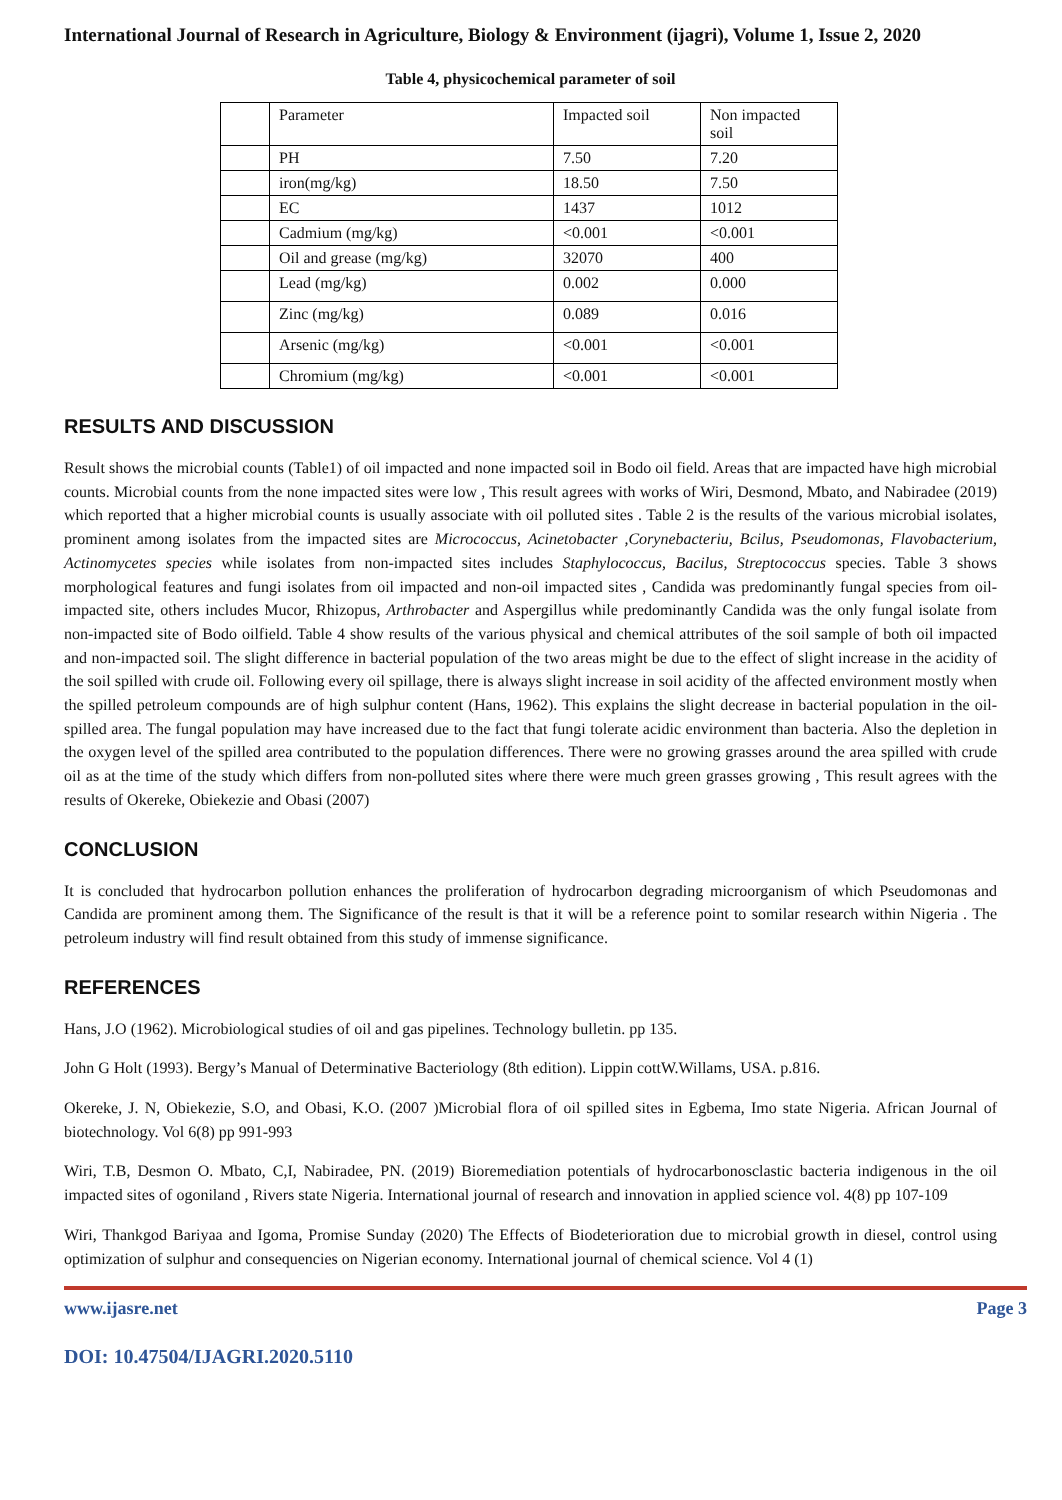International Journal of Research in Agriculture, Biology & Environment (ijagri), Volume 1, Issue 2, 2020
Table 4, physicochemical parameter of soil
| | Parameter | Impacted soil | Non impacted soil |
| | PH | 7.50 | 7.20 |
| | iron(mg/kg) | 18.50 | 7.50 |
| | EC | 1437 | 1012 |
| | Cadmium (mg/kg) | <0.001 | <0.001 |
| | Oil and grease (mg/kg) | 32070 | 400 |
| | Lead (mg/kg) | 0.002 | 0.000 |
| | Zinc (mg/kg) | 0.089 | 0.016 |
| | Arsenic (mg/kg) | <0.001 | <0.001 |
| | Chromium (mg/kg) | <0.001 | <0.001 |
RESULTS AND DISCUSSION
Result shows the microbial counts (Table1) of oil impacted and none impacted soil in Bodo oil field. Areas that are impacted have high microbial counts. Microbial counts from the none impacted sites were low , This result agrees with works of Wiri, Desmond, Mbato, and Nabiradee (2019) which reported that a higher microbial counts is usually associate with oil polluted sites . Table 2 is the results of the various microbial isolates, prominent among isolates from the impacted sites are Micrococcus, Acinetobacter ,Corynebacteriu, Bcilus, Pseudomonas, Flavobacterium, Actinomycetes species while isolates from non-impacted sites includes Staphylococcus, Bacilus, Streptococcus species. Table 3 shows morphological features and fungi isolates from oil impacted and non-oil impacted sites , Candida was predominantly fungal species from oil-impacted site, others includes Mucor, Rhizopus, Arthrobacter and Aspergillus while predominantly Candida was the only fungal isolate from non-impacted site of Bodo oilfield. Table 4 show results of the various physical and chemical attributes of the soil sample of both oil impacted and non-impacted soil. The slight difference in bacterial population of the two areas might be due to the effect of slight increase in the acidity of the soil spilled with crude oil. Following every oil spillage, there is always slight increase in soil acidity of the affected environment mostly when the spilled petroleum compounds are of high sulphur content (Hans, 1962). This explains the slight decrease in bacterial population in the oil-spilled area. The fungal population may have increased due to the fact that fungi tolerate acidic environment than bacteria. Also the depletion in the oxygen level of the spilled area contributed to the population differences. There were no growing grasses around the area spilled with crude oil as at the time of the study which differs from non-polluted sites where there were much green grasses growing , This result agrees with the results of Okereke, Obiekezie and Obasi (2007)
CONCLUSION
It is concluded that hydrocarbon pollution enhances the proliferation of hydrocarbon degrading microorganism of which Pseudomonas and Candida are prominent among them. The Significance of the result is that it will be a reference point to somilar research within Nigeria . The petroleum industry will find result obtained from this study of immense significance.
REFERENCES
Hans, J.O (1962). Microbiological studies of oil and gas pipelines. Technology bulletin. pp 135.
John G Holt (1993). Bergy’s Manual of Determinative Bacteriology (8th edition). Lippin cottW.Willams, USA. p.816.
Okereke, J. N, Obiekezie, S.O, and Obasi, K.O. (2007 )Microbial flora of oil spilled sites in Egbema, Imo state Nigeria. African Journal of biotechnology. Vol 6(8) pp 991-993
Wiri, T.B, Desmon O. Mbato, C,I, Nabiradee, PN. (2019) Bioremediation potentials of hydrocarbonosclastic bacteria indigenous in the oil impacted sites of ogoniland , Rivers state Nigeria. International journal of research and innovation in applied science vol. 4(8) pp 107-109
Wiri, Thankgod Bariyaa and Igoma, Promise Sunday (2020) The Effects of Biodeterioration due to microbial growth in diesel, control using optimization of sulphur and consequencies on Nigerian economy. International journal of chemical science. Vol 4 (1)
www.ijasre.net Page 3
DOI: 10.47504/IJAGRI.2020.5110